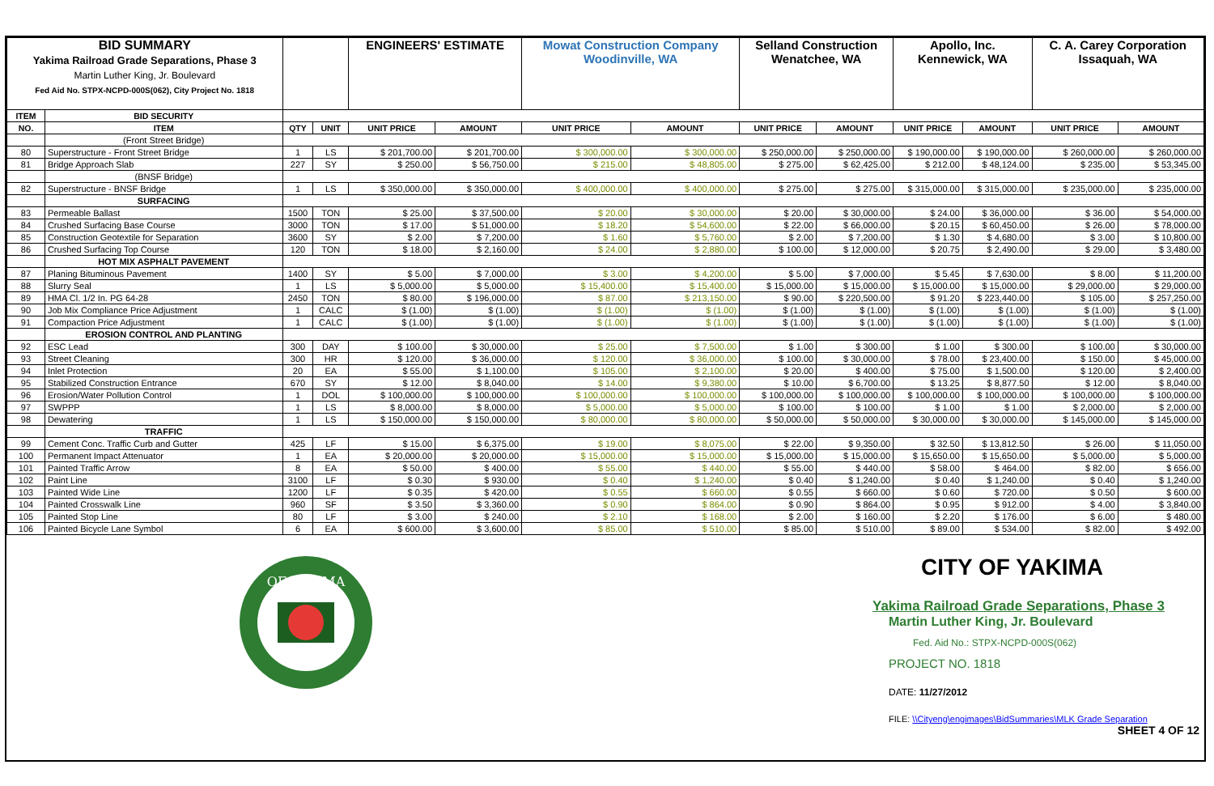| BID SUMMARY Yakima Railroad Grade Separations, Phase 3 Martin Luther King, Jr. Boulevard Fed Aid No. STPX-NCPD-000S(062), City Project No. 1818 | | | | ENGINEERS' ESTIMATE | | Mowat Construction Company Woodinville, WA | | Selland Construction Wenatchee, WA | | Apollo, Inc. Kennewick, WA | | C. A. Carey Corporation Issaquah, WA | |
| --- | --- | --- | --- | --- | --- | --- | --- | --- | --- | --- | --- | --- | --- |
| ITEM | BID SECURITY | | | | | | | | | | | | |
| NO. | ITEM | QTY | UNIT | UNIT PRICE | AMOUNT | UNIT PRICE | AMOUNT | UNIT PRICE | AMOUNT | UNIT PRICE | AMOUNT | UNIT PRICE | AMOUNT |
| | (Front Street Bridge) | | | | | | | | | | | | |
| 80 | Superstructure - Front Street Bridge | 1 | LS | $ 201,700.00 | $ 201,700.00 | $ 300,000.00 | $ 300,000.00 | $ 250,000.00 | $ 250,000.00 | $ 190,000.00 | $ 190,000.00 | $ 260,000.00 | $ 260,000.00 |
| 81 | Bridge Approach Slab | 227 | SY | $ 250.00 | $ 56,750.00 | $ 215.00 | $ 48,805.00 | $ 275.00 | $ 62,425.00 | $ 212.00 | $ 48,124.00 | $ 235.00 | $ 53,345.00 |
| | (BNSF Bridge) | | | | | | | | | | | | |
| 82 | Superstructure - BNSF Bridge | 1 | LS | $ 350,000.00 | $ 350,000.00 | $ 400,000.00 | $ 400,000.00 | $ 275.00 | $ 275.00 | $ 315,000.00 | $ 315,000.00 | $ 235,000.00 | $ 235,000.00 |
| | SURFACING | | | | | | | | | | | | |
| 83 | Permeable Ballast | 1500 | TON | $ 25.00 | $ 37,500.00 | $ 20.00 | $ 30,000.00 | $ 20.00 | $ 30,000.00 | $ 24.00 | $ 36,000.00 | $ 36.00 | $ 54,000.00 |
| 84 | Crushed Surfacing Base Course | 3000 | TON | $ 17.00 | $ 51,000.00 | $ 18.20 | $ 54,600.00 | $ 22.00 | $ 66,000.00 | $ 20.15 | $ 60,450.00 | $ 26.00 | $ 78,000.00 |
| 85 | Construction Geotextile for Separation | 3600 | SY | $ 2.00 | $ 7,200.00 | $ 1.60 | $ 5,760.00 | $ 2.00 | $ 7,200.00 | $ 1.30 | $ 4,680.00 | $ 3.00 | $ 10,800.00 |
| 86 | Crushed Surfacing Top Course | 120 | TON | $ 18.00 | $ 2,160.00 | $ 24.00 | $ 2,880.00 | $ 100.00 | $ 12,000.00 | $ 20.75 | $ 2,490.00 | $ 29.00 | $ 3,480.00 |
| | HOT MIX ASPHALT PAVEMENT | | | | | | | | | | | | |
| 87 | Planing Bituminous Pavement | 1400 | SY | $ 5.00 | $ 7,000.00 | $ 3.00 | $ 4,200.00 | $ 5.00 | $ 7,000.00 | $ 5.45 | $ 7,630.00 | $ 8.00 | $ 11,200.00 |
| 88 | Slurry Seal | 1 | LS | $ 5,000.00 | $ 5,000.00 | $ 15,400.00 | $ 15,400.00 | $ 15,000.00 | $ 15,000.00 | $ 15,000.00 | $ 15,000.00 | $ 29,000.00 | $ 29,000.00 |
| 89 | HMA Cl. 1/2 In. PG 64-28 | 2450 | TON | $ 80.00 | $ 196,000.00 | $ 87.00 | $ 213,150.00 | $ 90.00 | $ 220,500.00 | $ 91.20 | $ 223,440.00 | $ 105.00 | $ 257,250.00 |
| 90 | Job Mix Compliance Price Adjustment | 1 | CALC | $ (1.00) | $ (1.00) | $ (1.00) | $ (1.00) | $ (1.00) | $ (1.00) | $ (1.00) | $ (1.00) | $ (1.00) | $ (1.00) |
| 91 | Compaction Price Adjustment | 1 | CALC | $ (1.00) | $ (1.00) | $ (1.00) | $ (1.00) | $ (1.00) | $ (1.00) | $ (1.00) | $ (1.00) | $ (1.00) | $ (1.00) |
| | EROSION CONTROL AND PLANTING | | | | | | | | | | | | |
| 92 | ESC Lead | 300 | DAY | $ 100.00 | $ 30,000.00 | $ 25.00 | $ 7,500.00 | $ 1.00 | $ 300.00 | $ 1.00 | $ 300.00 | $ 100.00 | $ 30,000.00 |
| 93 | Street Cleaning | 300 | HR | $ 120.00 | $ 36,000.00 | $ 120.00 | $ 36,000.00 | $ 100.00 | $ 30,000.00 | $ 78.00 | $ 23,400.00 | $ 150.00 | $ 45,000.00 |
| 94 | Inlet Protection | 20 | EA | $ 55.00 | $ 1,100.00 | $ 105.00 | $ 2,100.00 | $ 20.00 | $ 400.00 | $ 75.00 | $ 1,500.00 | $ 120.00 | $ 2,400.00 |
| 95 | Stabilized Construction Entrance | 670 | SY | $ 12.00 | $ 8,040.00 | $ 14.00 | $ 9,380.00 | $ 10.00 | $ 6,700.00 | $ 13.25 | $ 8,877.50 | $ 12.00 | $ 8,040.00 |
| 96 | Erosion/Water Pollution Control | 1 | DOL | $ 100,000.00 | $ 100,000.00 | $ 100,000.00 | $ 100,000.00 | $ 100,000.00 | $ 100,000.00 | $ 100,000.00 | $ 100,000.00 | $ 100,000.00 | $ 100,000.00 |
| 97 | SWPPP | 1 | LS | $ 8,000.00 | $ 8,000.00 | $ 5,000.00 | $ 5,000.00 | $ 100.00 | $ 100.00 | $ 1.00 | $ 1.00 | $ 2,000.00 | $ 2,000.00 |
| 98 | Dewatering | 1 | LS | $ 150,000.00 | $ 150,000.00 | $ 80,000.00 | $ 80,000.00 | $ 50,000.00 | $ 50,000.00 | $ 30,000.00 | $ 30,000.00 | $ 145,000.00 | $ 145,000.00 |
| | TRAFFIC | | | | | | | | | | | | |
| 99 | Cement Conc. Traffic Curb and Gutter | 425 | LF | $ 15.00 | $ 6,375.00 | $ 19.00 | $ 8,075.00 | $ 22.00 | $ 9,350.00 | $ 32.50 | $ 13,812.50 | $ 26.00 | $ 11,050.00 |
| 100 | Permanent Impact Attenuator | 1 | EA | $ 20,000.00 | $ 20,000.00 | $ 15,000.00 | $ 15,000.00 | $ 15,000.00 | $ 15,000.00 | $ 15,650.00 | $ 15,650.00 | $ 5,000.00 | $ 5,000.00 |
| 101 | Painted Traffic Arrow | 8 | EA | $ 50.00 | $ 400.00 | $ 55.00 | $ 440.00 | $ 55.00 | $ 440.00 | $ 58.00 | $ 464.00 | $ 82.00 | $ 656.00 |
| 102 | Paint Line | 3100 | LF | $ 0.30 | $ 930.00 | $ 0.40 | $ 1,240.00 | $ 0.40 | $ 1,240.00 | $ 0.40 | $ 1,240.00 | $ 0.40 | $ 1,240.00 |
| 103 | Painted Wide Line | 1200 | LF | $ 0.35 | $ 420.00 | $ 0.55 | $ 660.00 | $ 0.55 | $ 660.00 | $ 0.60 | $ 720.00 | $ 0.50 | $ 600.00 |
| 104 | Painted Crosswalk Line | 960 | SF | $ 3.50 | $ 3,360.00 | $ 0.90 | $ 864.00 | $ 0.90 | $ 864.00 | $ 0.95 | $ 912.00 | $ 4.00 | $ 3,840.00 |
| 105 | Painted Stop Line | 80 | LF | $ 3.00 | $ 240.00 | $ 2.10 | $ 168.00 | $ 2.00 | $ 160.00 | $ 2.20 | $ 176.00 | $ 6.00 | $ 480.00 |
| 106 | Painted Bicycle Lane Symbol | 6 | EA | $ 600.00 | $ 3,600.00 | $ 85.00 | $ 510.00 | $ 85.00 | $ 510.00 | $ 89.00 | $ 534.00 | $ 82.00 | $ 492.00 |
OF YAKIMA
CITY OF YAKIMA
Yakima Railroad Grade Separations, Phase 3
Martin Luther King, Jr. Boulevard
Fed. Aid No.: STPX-NCPD-000S(062)
PROJECT NO. 1818
DATE: 11/27/2012
FILE: \\Cityeng\engimages\BidSummaries\MLK Grade Separation
SHEET 4 OF 12